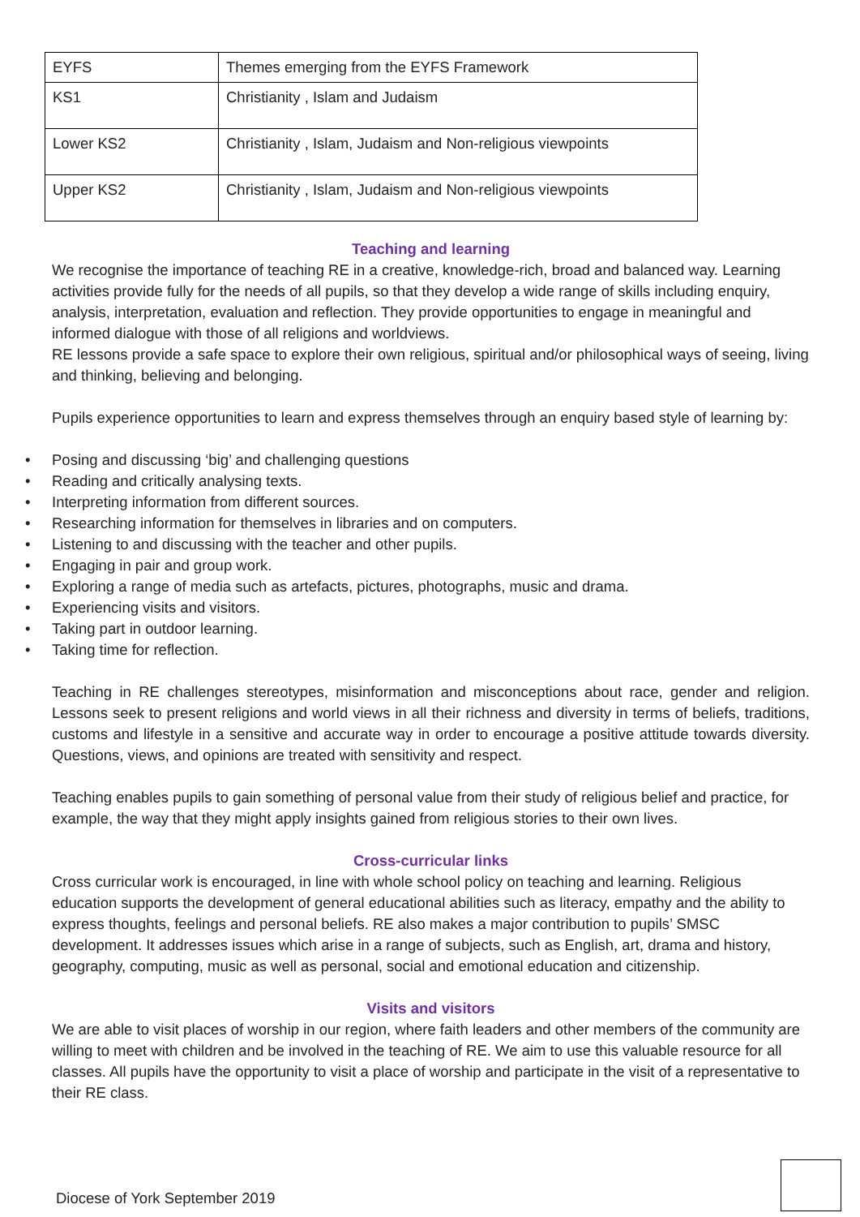| EYFS | Themes emerging from the EYFS Framework |
| KS1 | Christianity , Islam and Judaism |
| Lower KS2 | Christianity , Islam, Judaism and Non-religious viewpoints |
| Upper KS2 | Christianity , Islam, Judaism and Non-religious viewpoints |
Teaching and learning
We recognise the importance of teaching RE in a creative, knowledge-rich, broad and balanced way. Learning activities provide fully for the needs of all pupils, so that they develop a wide range of skills including enquiry, analysis, interpretation, evaluation and reflection. They provide opportunities to engage in meaningful and informed dialogue with those of all religions and worldviews.
RE lessons provide a safe space to explore their own religious, spiritual and/or philosophical ways of seeing, living and thinking, believing and belonging.
Pupils experience opportunities to learn and express themselves through an enquiry based style of learning by:
• Posing and discussing ‘big’ and challenging questions
• Reading and critically analysing texts.
• Interpreting information from different sources.
• Researching information for themselves in libraries and on computers.
• Listening to and discussing with the teacher and other pupils.
• Engaging in pair and group work.
• Exploring a range of media such as artefacts, pictures, photographs, music and drama.
• Experiencing visits and visitors.
• Taking part in outdoor learning.
• Taking time for reflection.
Teaching in RE challenges stereotypes, misinformation and misconceptions about race, gender and religion. Lessons seek to present religions and world views in all their richness and diversity in terms of beliefs, traditions, customs and lifestyle in a sensitive and accurate way in order to encourage a positive attitude towards diversity. Questions, views, and opinions are treated with sensitivity and respect.
Teaching enables pupils to gain something of personal value from their study of religious belief and practice, for example, the way that they might apply insights gained from religious stories to their own lives.
Cross-curricular links
Cross curricular work is encouraged, in line with whole school policy on teaching and learning. Religious education supports the development of general educational abilities such as literacy, empathy and the ability to express thoughts, feelings and personal beliefs. RE also makes a major contribution to pupils’ SMSC development. It addresses issues which arise in a range of subjects, such as English, art, drama and history, geography, computing, music as well as personal, social and emotional education and citizenship.
Visits and visitors
We are able to visit places of worship in our region, where faith leaders and other members of the community are willing to meet with children and be involved in the teaching of RE. We aim to use this valuable resource for all classes. All pupils have the opportunity to visit a place of worship and participate in the visit of a representative to their RE class.
Diocese of York September 2019